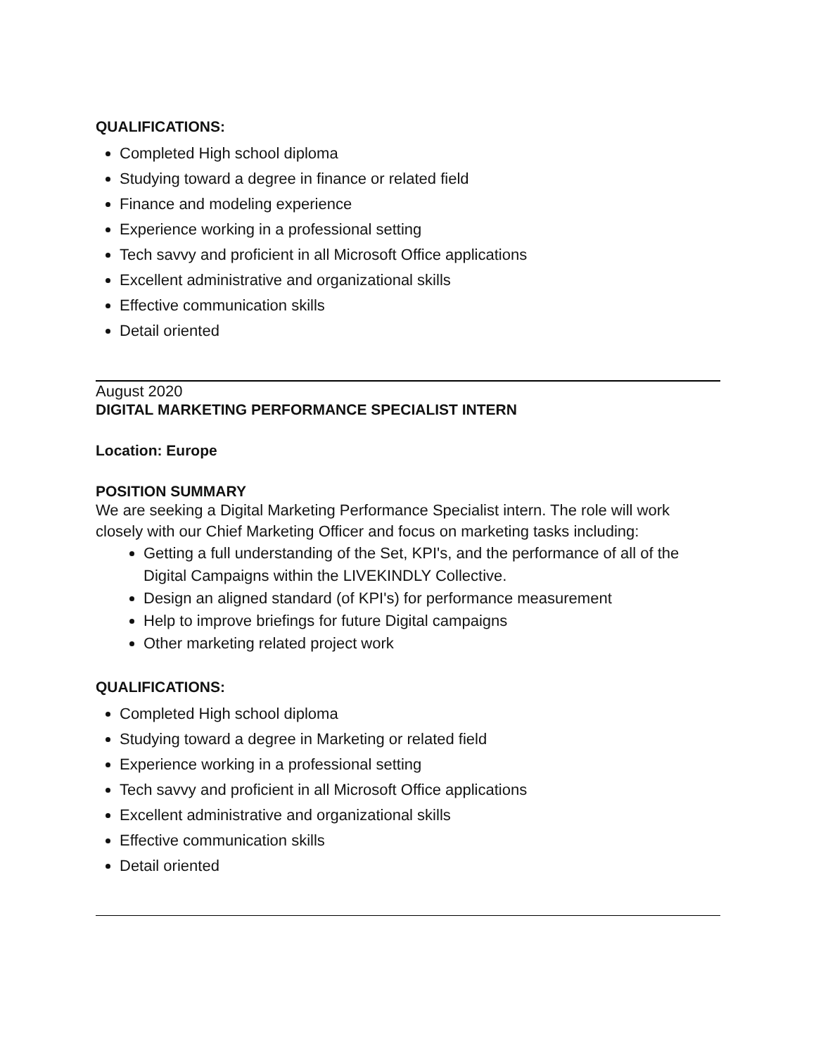QUALIFICATIONS:
Completed High school diploma
Studying toward a degree in finance or related field
Finance and modeling experience
Experience working in a professional setting
Tech savvy and proficient in all Microsoft Office applications
Excellent administrative and organizational skills
Effective communication skills
Detail oriented
August 2020
DIGITAL MARKETING PERFORMANCE SPECIALIST INTERN
Location: Europe
POSITION SUMMARY
We are seeking a Digital Marketing Performance Specialist intern. The role will work closely with our Chief Marketing Officer and focus on marketing tasks including:
Getting a full understanding of the Set, KPI's, and the performance of all of the Digital Campaigns within the LIVEKINDLY Collective.
Design an aligned standard (of KPI's) for performance measurement
Help to improve briefings for future Digital campaigns
Other marketing related project work
QUALIFICATIONS:
Completed High school diploma
Studying toward a degree in Marketing or related field
Experience working in a professional setting
Tech savvy and proficient in all Microsoft Office applications
Excellent administrative and organizational skills
Effective communication skills
Detail oriented